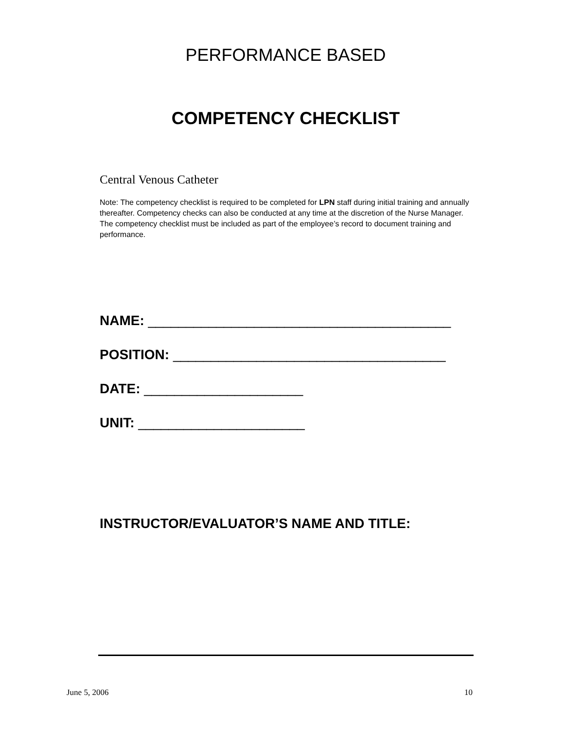PERFORMANCE BASED
COMPETENCY CHECKLIST
Central Venous Catheter
Note: The competency checklist is required to be completed for LPN staff during initial training and annually thereafter. Competency checks can also be conducted at any time at the discretion of the Nurse Manager. The competency checklist must be included as part of the employee’s record to document training and performance.
NAME: ________________________________________
POSITION: ____________________________________
DATE: _____________________
UNIT: ______________________
INSTRUCTOR/EVALUATOR’S NAME AND TITLE:
June 5, 2006 10